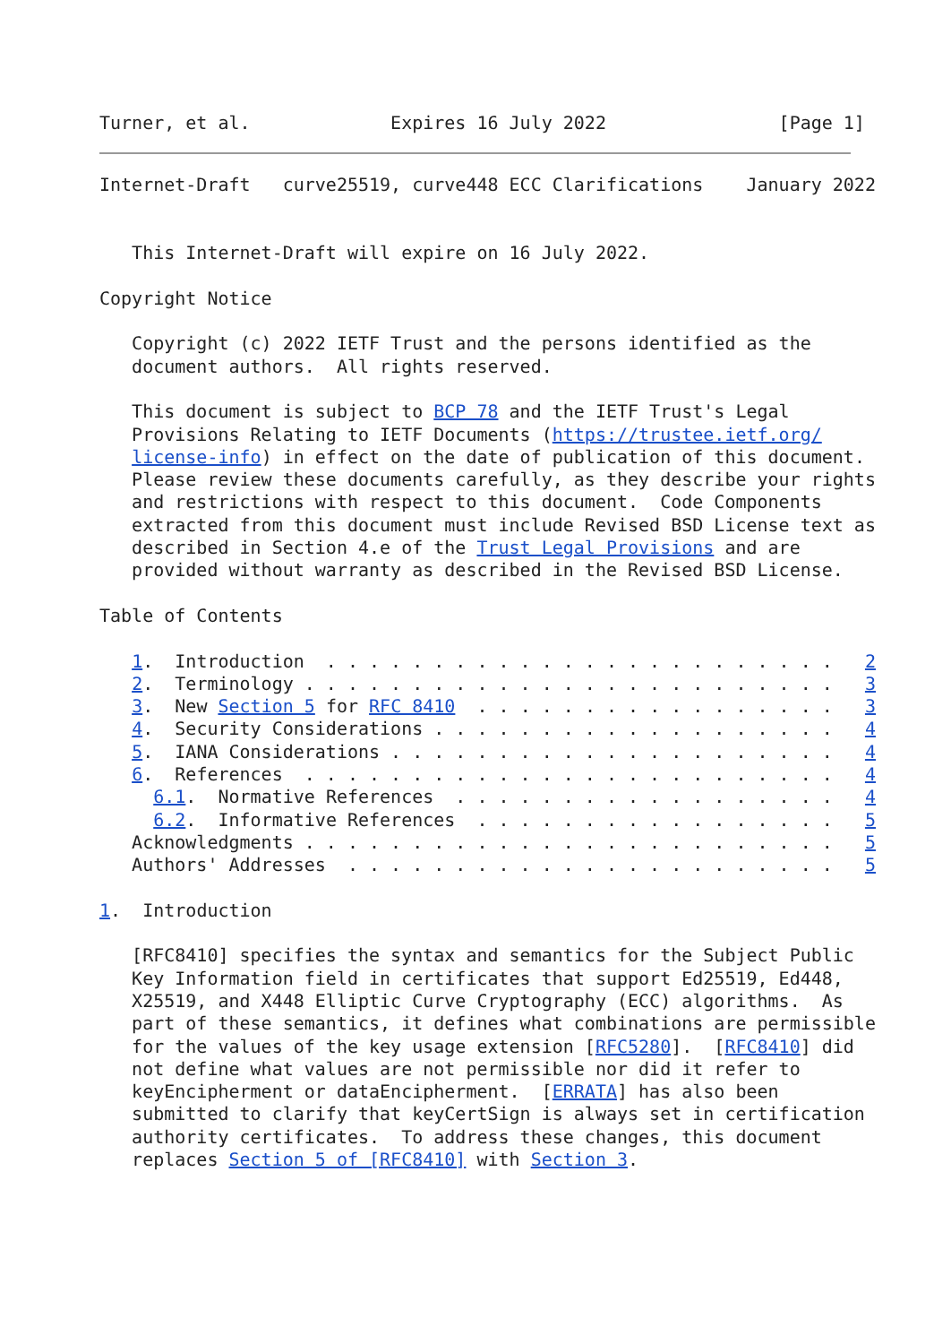Turner, et al.             Expires 16 July 2022                [Page 1]
Internet-Draft   curve25519, curve448 ECC Clarifications    January 2022


   This Internet-Draft will expire on 16 July 2022.

Copyright Notice

   Copyright (c) 2022 IETF Trust and the persons identified as the
   document authors.  All rights reserved.

   This document is subject to BCP 78 and the IETF Trust's Legal
   Provisions Relating to IETF Documents (https://trustee.ietf.org/
   license-info) in effect on the date of publication of this document.
   Please review these documents carefully, as they describe your rights
   and restrictions with respect to this document.  Code Components
   extracted from this document must include Revised BSD License text as
   described in Section 4.e of the Trust Legal Provisions and are
   provided without warranty as described in the Revised BSD License.

Table of Contents

   1.  Introduction  . . . . . . . . . . . . . . . . . . . . . . . .   2
   2.  Terminology . . . . . . . . . . . . . . . . . . . . . . . . .   3
   3.  New Section 5 for RFC 8410  . . . . . . . . . . . . . . . . .   3
   4.  Security Considerations . . . . . . . . . . . . . . . . . . .   4
   5.  IANA Considerations . . . . . . . . . . . . . . . . . . . . .   4
   6.  References  . . . . . . . . . . . . . . . . . . . . . . . . .   4
     6.1.  Normative References  . . . . . . . . . . . . . . . . . .   4
     6.2.  Informative References  . . . . . . . . . . . . . . . . .   5
   Acknowledgments . . . . . . . . . . . . . . . . . . . . . . . . .   5
   Authors' Addresses  . . . . . . . . . . . . . . . . . . . . . . .   5

1.  Introduction

   [RFC8410] specifies the syntax and semantics for the Subject Public
   Key Information field in certificates that support Ed25519, Ed448,
   X25519, and X448 Elliptic Curve Cryptography (ECC) algorithms.  As
   part of these semantics, it defines what combinations are permissible
   for the values of the key usage extension [RFC5280].  [RFC8410] did
   not define what values are not permissible nor did it refer to
   keyEncipherment or dataEncipherment.  [ERRATA] has also been
   submitted to clarify that keyCertSign is always set in certification
   authority certificates.  To address these changes, this document
   replaces Section 5 of [RFC8410] with Section 3.